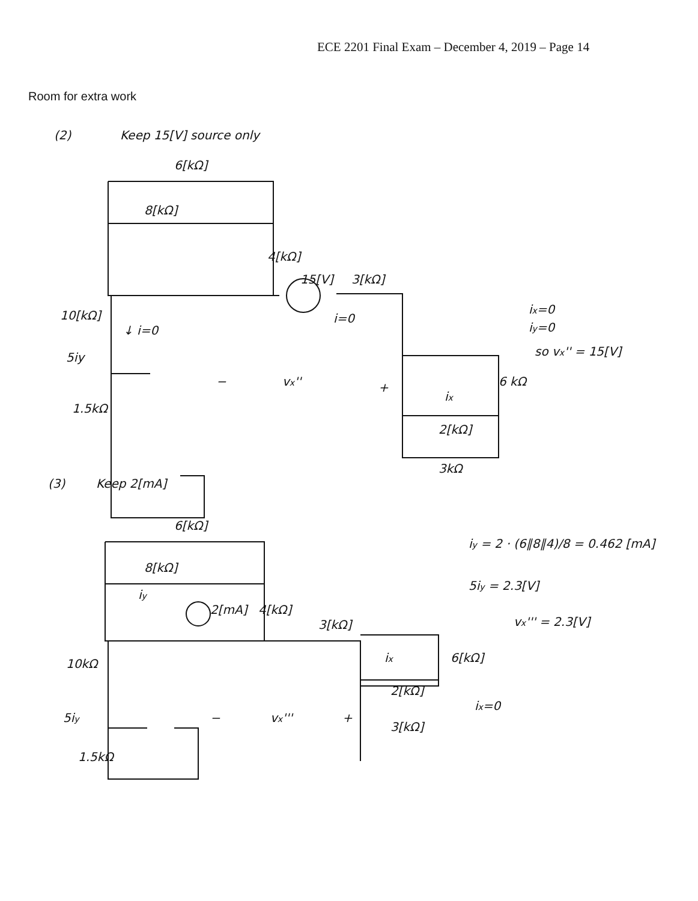ECE 2201 Final Exam – December 4, 2019 – Page 14
Room for extra work
(2)
Keep 15[V] source only
6[kΩ]
8[kΩ]
4[kΩ]
15[V]
3[kΩ]
10[kΩ]
↓ i=0
5iy
i=0
ix=0
iy=0
so vx'' = 15[V]
vx''
−
+
6 kΩ
1.5kΩ
ix
2[kΩ]
3kΩ
(3)
Keep 2[mA]
6[kΩ]
8[kΩ]
iy
2[mA]
4[kΩ]
3[kΩ]
iy = 2 · (6∥8∥4)/8 = 0.462 [mA]
5iy = 2.3[V]
vx''' = 2.3[V]
10kΩ
ix
6[kΩ]
2[kΩ]
ix=0
5iy
−
vx'''
+
3[kΩ]
1.5kΩ